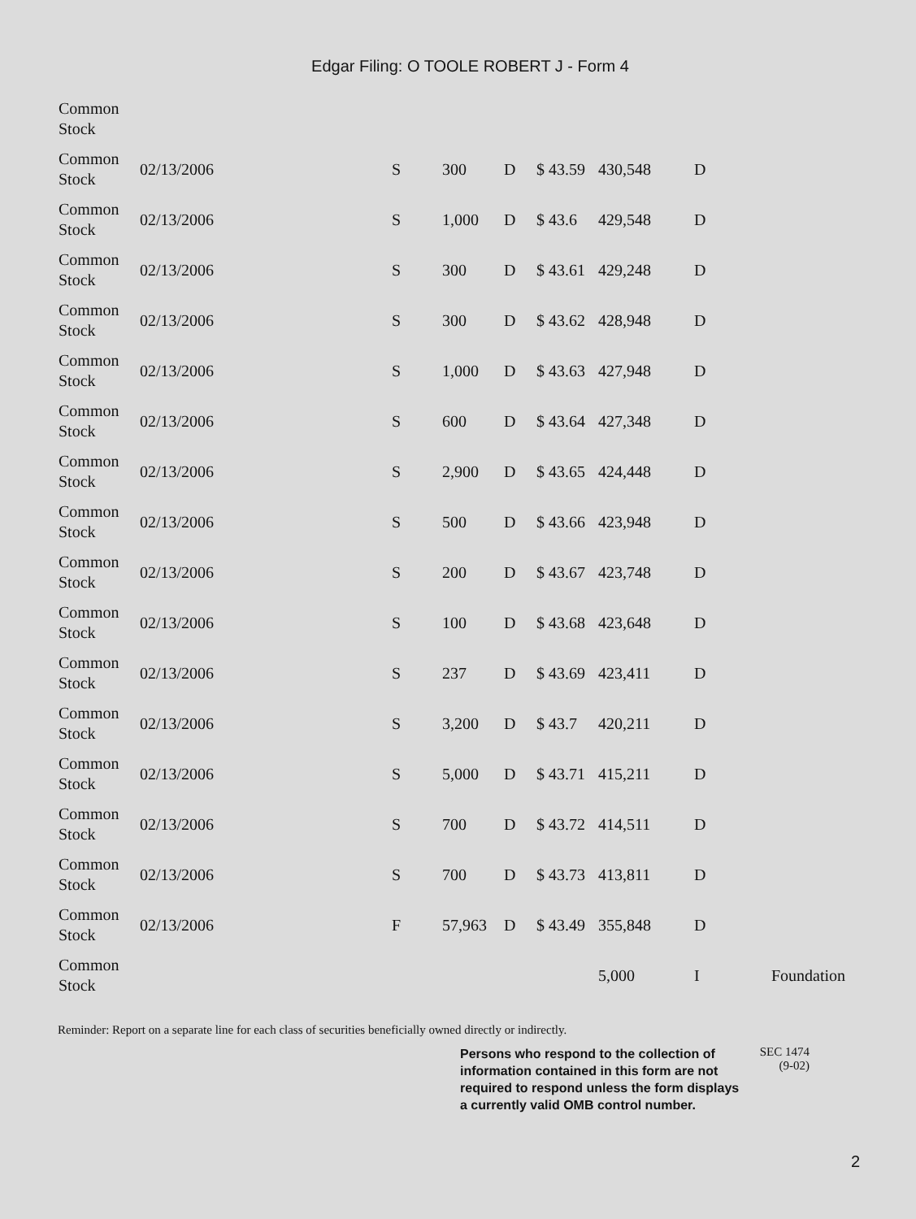Edgar Filing: O TOOLE ROBERT J - Form 4
| Common Stock | | | | | | | | |
| Common Stock | 02/13/2006 | S | 300 | D | $ 43.59 | 430,548 | D | |
| Common Stock | 02/13/2006 | S | 1,000 | D | $ 43.6 | 429,548 | D | |
| Common Stock | 02/13/2006 | S | 300 | D | $ 43.61 | 429,248 | D | |
| Common Stock | 02/13/2006 | S | 300 | D | $ 43.62 | 428,948 | D | |
| Common Stock | 02/13/2006 | S | 1,000 | D | $ 43.63 | 427,948 | D | |
| Common Stock | 02/13/2006 | S | 600 | D | $ 43.64 | 427,348 | D | |
| Common Stock | 02/13/2006 | S | 2,900 | D | $ 43.65 | 424,448 | D | |
| Common Stock | 02/13/2006 | S | 500 | D | $ 43.66 | 423,948 | D | |
| Common Stock | 02/13/2006 | S | 200 | D | $ 43.67 | 423,748 | D | |
| Common Stock | 02/13/2006 | S | 100 | D | $ 43.68 | 423,648 | D | |
| Common Stock | 02/13/2006 | S | 237 | D | $ 43.69 | 423,411 | D | |
| Common Stock | 02/13/2006 | S | 3,200 | D | $ 43.7 | 420,211 | D | |
| Common Stock | 02/13/2006 | S | 5,000 | D | $ 43.71 | 415,211 | D | |
| Common Stock | 02/13/2006 | S | 700 | D | $ 43.72 | 414,511 | D | |
| Common Stock | 02/13/2006 | S | 700 | D | $ 43.73 | 413,811 | D | |
| Common Stock | 02/13/2006 | F | 57,963 | D | $ 43.49 | 355,848 | D | |
| Common Stock | | | | | | 5,000 | I | Foundation |
Reminder: Report on a separate line for each class of securities beneficially owned directly or indirectly.
Persons who respond to the collection of information contained in this form are not required to respond unless the form displays a currently valid OMB control number.
SEC 1474
(9-02)
2